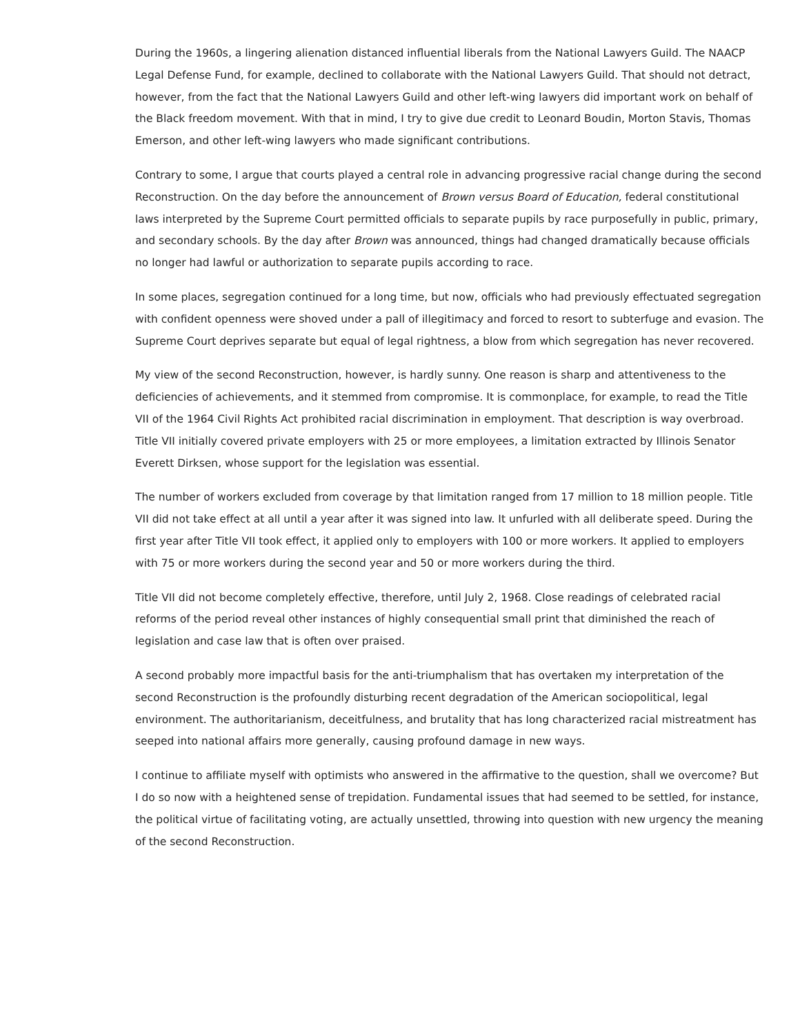During the 1960s, a lingering alienation distanced influential liberals from the National Lawyers Guild. The NAACP Legal Defense Fund, for example, declined to collaborate with the National Lawyers Guild. That should not detract, however, from the fact that the National Lawyers Guild and other left-wing lawyers did important work on behalf of the Black freedom movement. With that in mind, I try to give due credit to Leonard Boudin, Morton Stavis, Thomas Emerson, and other left-wing lawyers who made significant contributions.
Contrary to some, I argue that courts played a central role in advancing progressive racial change during the second Reconstruction. On the day before the announcement of Brown versus Board of Education, federal constitutional laws interpreted by the Supreme Court permitted officials to separate pupils by race purposefully in public, primary, and secondary schools. By the day after Brown was announced, things had changed dramatically because officials no longer had lawful or authorization to separate pupils according to race.
In some places, segregation continued for a long time, but now, officials who had previously effectuated segregation with confident openness were shoved under a pall of illegitimacy and forced to resort to subterfuge and evasion. The Supreme Court deprives separate but equal of legal rightness, a blow from which segregation has never recovered.
My view of the second Reconstruction, however, is hardly sunny. One reason is sharp and attentiveness to the deficiencies of achievements, and it stemmed from compromise. It is commonplace, for example, to read the Title VII of the 1964 Civil Rights Act prohibited racial discrimination in employment. That description is way overbroad. Title VII initially covered private employers with 25 or more employees, a limitation extracted by Illinois Senator Everett Dirksen, whose support for the legislation was essential.
The number of workers excluded from coverage by that limitation ranged from 17 million to 18 million people. Title VII did not take effect at all until a year after it was signed into law. It unfurled with all deliberate speed. During the first year after Title VII took effect, it applied only to employers with 100 or more workers. It applied to employers with 75 or more workers during the second year and 50 or more workers during the third.
Title VII did not become completely effective, therefore, until July 2, 1968. Close readings of celebrated racial reforms of the period reveal other instances of highly consequential small print that diminished the reach of legislation and case law that is often over praised.
A second probably more impactful basis for the anti-triumphalism that has overtaken my interpretation of the second Reconstruction is the profoundly disturbing recent degradation of the American sociopolitical, legal environment. The authoritarianism, deceitfulness, and brutality that has long characterized racial mistreatment has seeped into national affairs more generally, causing profound damage in new ways.
I continue to affiliate myself with optimists who answered in the affirmative to the question, shall we overcome? But I do so now with a heightened sense of trepidation. Fundamental issues that had seemed to be settled, for instance, the political virtue of facilitating voting, are actually unsettled, throwing into question with new urgency the meaning of the second Reconstruction.